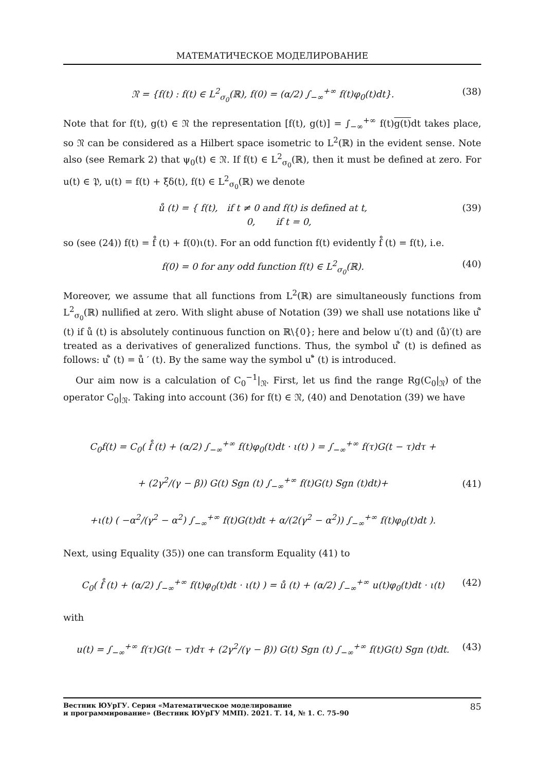МАТЕМАТИЧЕСКОЕ МОДЕЛИРОВАНИЕ
𝔑 = {f(t) : f(t) ∈ L<sup>2</sup><sub>σ<sub>0</sub></sub>(ℝ), f(0) = (α/2) ∫<sub>−∞</sub><sup>+∞</sup> f(t)φ<sub>0</sub>(t)dt}. (38)
Note that for f(t), g(t) ∈ 𝔑 the representation [f(t), g(t)] = ∫<sub>−∞</sub><sup>+∞</sup> f(t)g(t) dt takes place, so 𝔑 can be considered as a Hilbert space isometric to L<sup>2</sup>(ℝ) in the evident sense. Note also (see Remark 2) that ψ<sub>0</sub>(t) ∈ 𝔑. If f(t) ∈ L<sup>2</sup><sub>σ<sub>0</sub></sub>(ℝ), then it must be defined at zero. For u(t) ∈ 𝔓, u(t) = f(t) + ξδ(t), f(t) ∈ L<sup>2</sup><sub>σ<sub>0</sub></sub>(ℝ) we denote
ů (t) = { f(t), if t ≠ 0 and f(t) is defined at t,
0, if t = 0, (39)
so (see (24)) f(t) = f̊ (t) + f(0)ι(t). For an odd function f(t) evidently f̊ (t) = f(t), i.e.
f(0) = 0 for any odd function f(t) ∈ L<sup>2</sup><sub>σ<sub>0</sub></sub>(ℝ). (40)
Moreover, we assume that all functions from L<sup>2</sup>(ℝ) are simultaneously functions from L<sup>2</sup><sub>σ<sub>0</sub></sub>(ℝ) nullified at zero. With slight abuse of Notation (39) we shall use notations like u′̊ (t) if ů (t) is absolutely continuous function on ℝ\{0}; here and below u′(t) and (ů)′(t) are treated as a derivatives of generalized functions. Thus, the symbol u′̊ (t) is defined as follows: u′̊ (t) = ů ′ (t). By the same way the symbol u″̊ (t) is introduced.
Our aim now is a calculation of C<sub>0</sub><sup>−1</sup>|<sub>𝔑</sub>. First, let us find the range Rg(C<sub>0</sub>|<sub>𝔑</sub>) of the operator C<sub>0</sub>|<sub>𝔑</sub>. Taking into account (36) for f(t) ∈ 𝔑, (40) and Denotation (39) we have
C<sub>0</sub>f(t) = C<sub>0</sub>( f̊ (t) + (α/2) ∫<sub>−∞</sub><sup>+∞</sup> f(t)φ<sub>0</sub>(t)dt · ι(t) ) = ∫<sub>−∞</sub><sup>+∞</sup> f(τ)G(t − τ)dτ +
+ (2γ<sup>2</sup>/(γ − β)) G(t) Sgn (t) ∫<sub>−∞</sub><sup>+∞</sup> f(t)G(t) Sgn (t)dt)+
+ι(t) ( −α<sup>2</sup>/(γ<sup>2</sup> − α<sup>2</sup>) ∫<sub>−∞</sub><sup>+∞</sup> f(t)G(t)dt + α/(2(γ<sup>2</sup> − α<sup>2</sup>)) ∫<sub>−∞</sub><sup>+∞</sup> f(t)φ<sub>0</sub>(t)dt ). (41)
Next, using Equality (35)) one can transform Equality (41) to
C<sub>0</sub>( f̊ (t) + (α/2) ∫<sub>−∞</sub><sup>+∞</sup> f(t)φ<sub>0</sub>(t)dt · ι(t) ) = ů (t) + (α/2) ∫<sub>−∞</sub><sup>+∞</sup> u(t)φ<sub>0</sub>(t)dt · ι(t) (42)
with
u(t) = ∫<sub>−∞</sub><sup>+∞</sup> f(τ)G(t − τ)dτ + (2γ<sup>2</sup>/(γ − β)) G(t) Sgn (t) ∫<sub>−∞</sub><sup>+∞</sup> f(t)G(t) Sgn (t)dt. (43)
Вестник ЮУрГУ. Серия «Математическое моделирование
и программирование» (Вестник ЮУрГУ ММП). 2021. Т. 14, № 1. С. 75–90 85